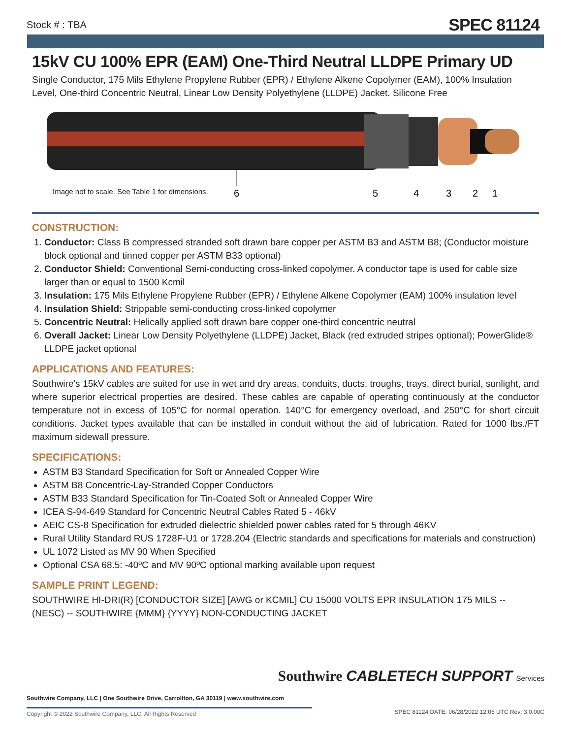Stock # : TBA SPEC 81124
15kV CU 100% EPR (EAM) One-Third Neutral LLDPE Primary UD
Single Conductor, 175 Mils Ethylene Propylene Rubber (EPR) / Ethylene Alkene Copolymer (EAM), 100% Insulation Level, One-third Concentric Neutral, Linear Low Density Polyethylene (LLDPE) Jacket. Silicone Free
6
5
4
3
2
1
Image not to scale. See Table 1 for dimensions.
CONSTRUCTION:
1. Conductor: Class B compressed stranded soft drawn bare copper per ASTM B3 and ASTM B8; (Conductor moisture block optional and tinned copper per ASTM B33 optional)
2. Conductor Shield: Conventional Semi-conducting cross-linked copolymer. A conductor tape is used for cable size larger than or equal to 1500 Kcmil
3. Insulation: 175 Mils Ethylene Propylene Rubber (EPR) / Ethylene Alkene Copolymer (EAM) 100% insulation level
4. Insulation Shield: Strippable semi-conducting cross-linked copolymer
5. Concentric Neutral: Helically applied soft drawn bare copper one-third concentric neutral
6. Overall Jacket: Linear Low Density Polyethylene (LLDPE) Jacket, Black (red extruded stripes optional); PowerGlide® LLDPE jacket optional
APPLICATIONS AND FEATURES:
Southwire's 15kV cables are suited for use in wet and dry areas, conduits, ducts, troughs, trays, direct burial, sunlight, and where superior electrical properties are desired. These cables are capable of operating continuously at the conductor temperature not in excess of 105°C for normal operation. 140°C for emergency overload, and 250°C for short circuit conditions. Jacket types available that can be installed in conduit without the aid of lubrication. Rated for 1000 lbs./FT maximum sidewall pressure.
SPECIFICATIONS:
ASTM B3 Standard Specification for Soft or Annealed Copper Wire
ASTM B8 Concentric-Lay-Stranded Copper Conductors
ASTM B33 Standard Specification for Tin-Coated Soft or Annealed Copper Wire
ICEA S-94-649 Standard for Concentric Neutral Cables Rated 5 - 46kV
AEIC CS-8 Specification for extruded dielectric shielded power cables rated for 5 through 46KV
Rural Utility Standard RUS 1728F-U1 or 1728.204 (Electric standards and specifications for materials and construction)
UL 1072 Listed as MV 90 When Specified
Optional CSA 68.5: -40ºC and MV 90ºC optional marking available upon request
SAMPLE PRINT LEGEND:
SOUTHWIRE HI-DRI(R) [CONDUCTOR SIZE] [AWG or KCMIL] CU 15000 VOLTS EPR INSULATION 175 MILS -- (NESC) -- SOUTHWIRE {MMM} {YYYY} NON-CONDUCTING JACKET
Southwire CABLETECH SUPPORT Services
Southwire Company, LLC | One Southwire Drive, Carrollton, GA 30119 | www.southwire.com
Copyright © 2022 Southwire Company, LLC. All Rights Reserved
SPEC 81124 DATE: 06/28/2022 12:05 UTC Rev: 3.0.00C